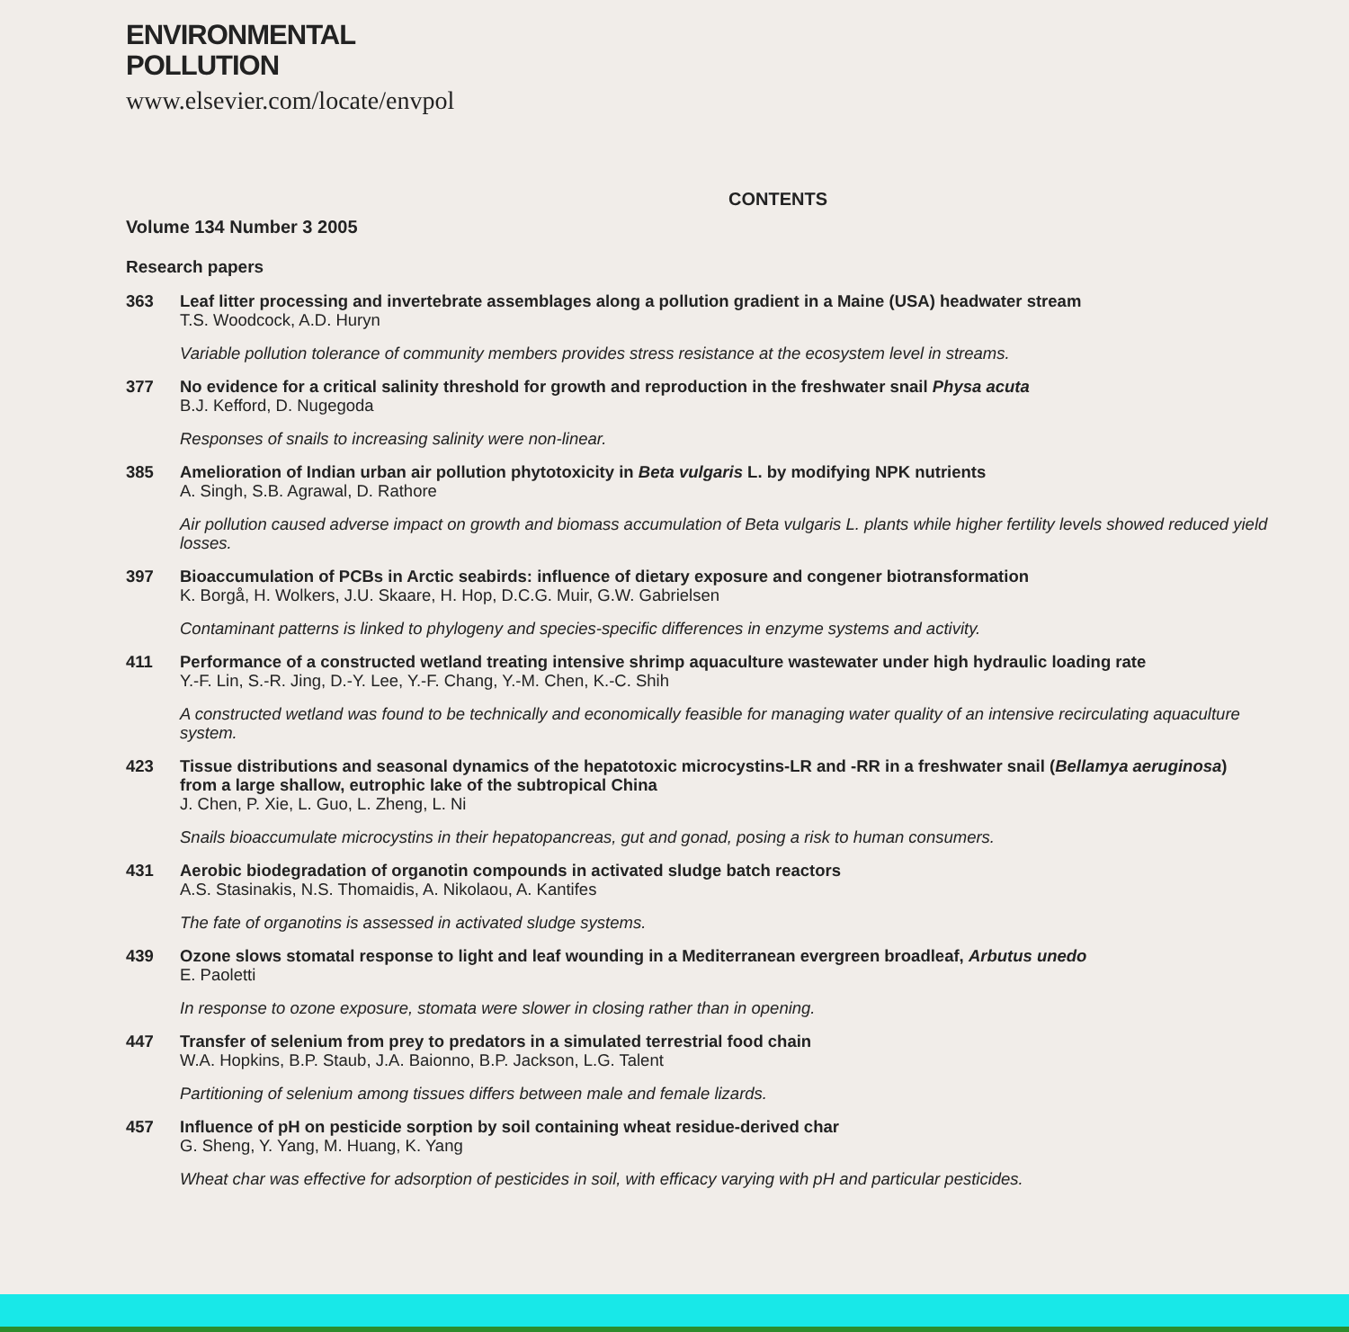ENVIRONMENTAL
POLLUTION
www.elsevier.com/locate/envpol
CONTENTS
Volume 134 Number 3 2005
Research papers
363 Leaf litter processing and invertebrate assemblages along a pollution gradient in a Maine (USA) headwater stream
T.S. Woodcock, A.D. Huryn
Variable pollution tolerance of community members provides stress resistance at the ecosystem level in streams.
377 No evidence for a critical salinity threshold for growth and reproduction in the freshwater snail Physa acuta
B.J. Kefford, D. Nugegoda
Responses of snails to increasing salinity were non-linear.
385 Amelioration of Indian urban air pollution phytotoxicity in Beta vulgaris L. by modifying NPK nutrients
A. Singh, S.B. Agrawal, D. Rathore
Air pollution caused adverse impact on growth and biomass accumulation of Beta vulgaris L. plants while higher fertility levels showed reduced yield losses.
397 Bioaccumulation of PCBs in Arctic seabirds: influence of dietary exposure and congener biotransformation
K. Borgå, H. Wolkers, J.U. Skaare, H. Hop, D.C.G. Muir, G.W. Gabrielsen
Contaminant patterns is linked to phylogeny and species-specific differences in enzyme systems and activity.
411 Performance of a constructed wetland treating intensive shrimp aquaculture wastewater under high hydraulic loading rate
Y.-F. Lin, S.-R. Jing, D.-Y. Lee, Y.-F. Chang, Y.-M. Chen, K.-C. Shih
A constructed wetland was found to be technically and economically feasible for managing water quality of an intensive recirculating aquaculture system.
423 Tissue distributions and seasonal dynamics of the hepatotoxic microcystins-LR and -RR in a freshwater snail (Bellamya aeruginosa) from a large shallow, eutrophic lake of the subtropical China
J. Chen, P. Xie, L. Guo, L. Zheng, L. Ni
Snails bioaccumulate microcystins in their hepatopancreas, gut and gonad, posing a risk to human consumers.
431 Aerobic biodegradation of organotin compounds in activated sludge batch reactors
A.S. Stasinakis, N.S. Thomaidis, A. Nikolaou, A. Kantifes
The fate of organotins is assessed in activated sludge systems.
439 Ozone slows stomatal response to light and leaf wounding in a Mediterranean evergreen broadleaf, Arbutus unedo
E. Paoletti
In response to ozone exposure, stomata were slower in closing rather than in opening.
447 Transfer of selenium from prey to predators in a simulated terrestrial food chain
W.A. Hopkins, B.P. Staub, J.A. Baionno, B.P. Jackson, L.G. Talent
Partitioning of selenium among tissues differs between male and female lizards.
457 Influence of pH on pesticide sorption by soil containing wheat residue-derived char
G. Sheng, Y. Yang, M. Huang, K. Yang
Wheat char was effective for adsorption of pesticides in soil, with efficacy varying with pH and particular pesticides.